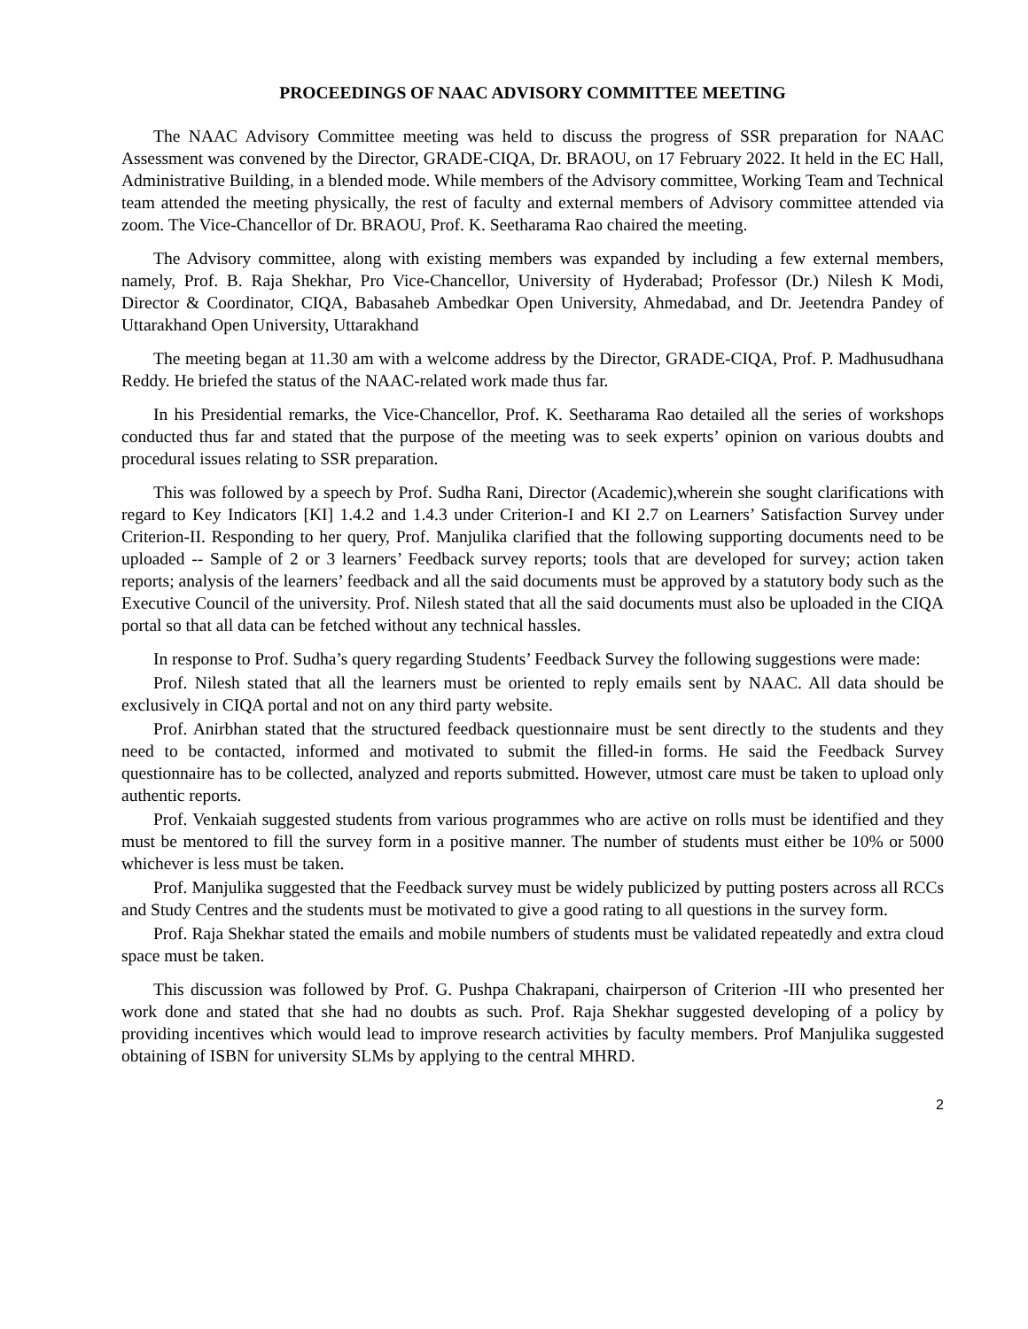PROCEEDINGS OF NAAC ADVISORY COMMITTEE MEETING
The NAAC Advisory Committee meeting was held to discuss the progress of SSR preparation for NAAC Assessment was convened by the Director, GRADE-CIQA, Dr. BRAOU, on 17 February 2022. It held in the EC Hall, Administrative Building, in a blended mode. While members of the Advisory committee, Working Team and Technical team attended the meeting physically, the rest of faculty and external members of Advisory committee attended via zoom. The Vice-Chancellor of Dr. BRAOU, Prof. K. Seetharama Rao chaired the meeting.
The Advisory committee, along with existing members was expanded by including a few external members, namely, Prof. B. Raja Shekhar, Pro Vice-Chancellor, University of Hyderabad; Professor (Dr.) Nilesh K Modi, Director & Coordinator, CIQA, Babasaheb Ambedkar Open University, Ahmedabad, and Dr. Jeetendra Pandey of Uttarakhand Open University, Uttarakhand
The meeting began at 11.30 am with a welcome address by the Director, GRADE-CIQA, Prof. P. Madhusudhana Reddy. He briefed the status of the NAAC-related work made thus far.
In his Presidential remarks, the Vice-Chancellor, Prof. K. Seetharama Rao detailed all the series of workshops conducted thus far and stated that the purpose of the meeting was to seek experts’ opinion on various doubts and procedural issues relating to SSR preparation.
This was followed by a speech by Prof. Sudha Rani, Director (Academic),wherein she sought clarifications with regard to Key Indicators [KI] 1.4.2 and 1.4.3 under Criterion-I and KI 2.7 on Learners’ Satisfaction Survey under Criterion-II. Responding to her query, Prof. Manjulika clarified that the following supporting documents need to be uploaded -- Sample of 2 or 3 learners’ Feedback survey reports; tools that are developed for survey; action taken reports; analysis of the learners’ feedback and all the said documents must be approved by a statutory body such as the Executive Council of the university. Prof. Nilesh stated that all the said documents must also be uploaded in the CIQA portal so that all data can be fetched without any technical hassles.
In response to Prof. Sudha’s query regarding Students’ Feedback Survey the following suggestions were made:
Prof. Nilesh stated that all the learners must be oriented to reply emails sent by NAAC. All data should be exclusively in CIQA portal and not on any third party website.
Prof. Anirbhan stated that the structured feedback questionnaire must be sent directly to the students and they need to be contacted, informed and motivated to submit the filled-in forms. He said the Feedback Survey questionnaire has to be collected, analyzed and reports submitted. However, utmost care must be taken to upload only authentic reports.
Prof. Venkaiah suggested students from various programmes who are active on rolls must be identified and they must be mentored to fill the survey form in a positive manner. The number of students must either be 10% or 5000 whichever is less must be taken.
Prof. Manjulika suggested that the Feedback survey must be widely publicized by putting posters across all RCCs and Study Centres and the students must be motivated to give a good rating to all questions in the survey form.
Prof. Raja Shekhar stated the emails and mobile numbers of students must be validated repeatedly and extra cloud space must be taken.
This discussion was followed by Prof. G. Pushpa Chakrapani, chairperson of Criterion -III who presented her work done and stated that she had no doubts as such. Prof. Raja Shekhar suggested developing of a policy by providing incentives which would lead to improve research activities by faculty members. Prof Manjulika suggested obtaining of ISBN for university SLMs by applying to the central MHRD.
2